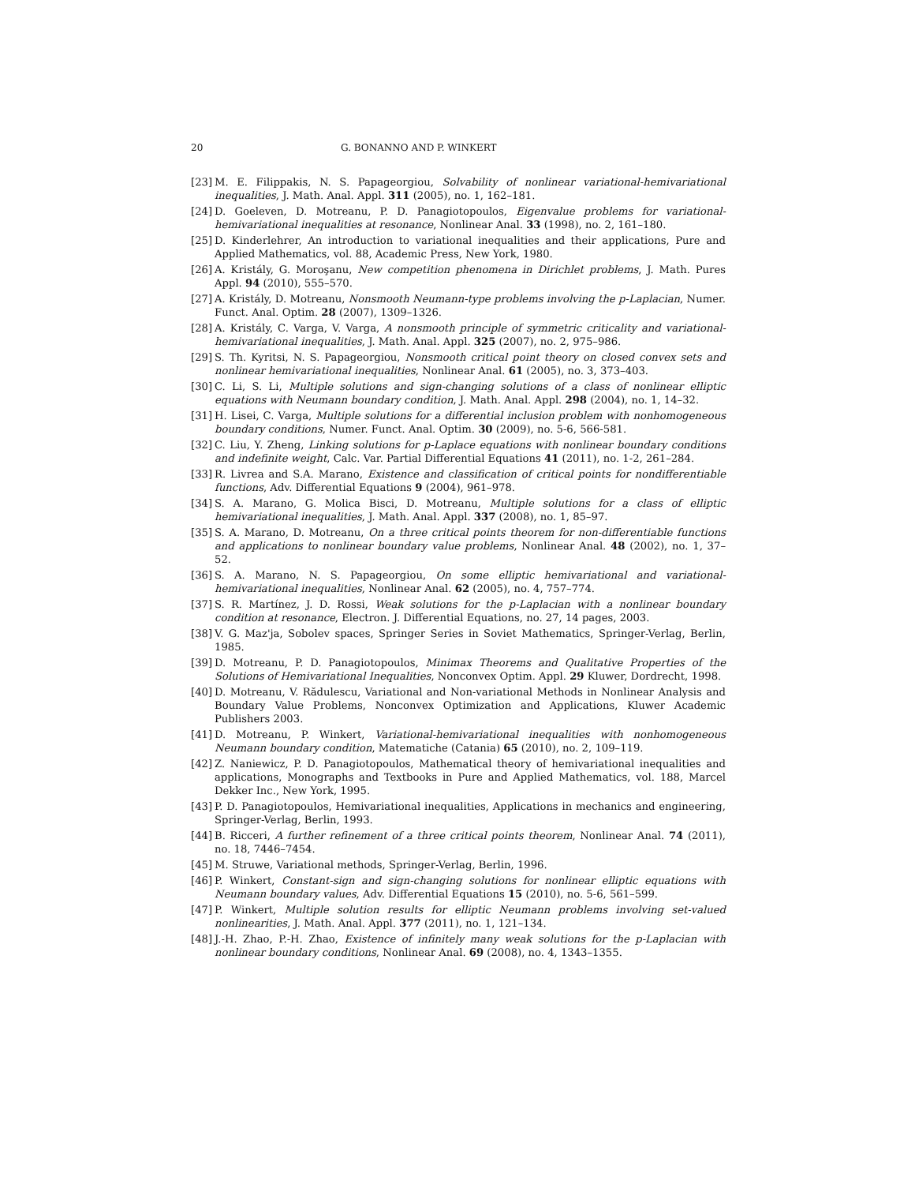20 G. BONANNO AND P. WINKERT
[23] M. E. Filippakis, N. S. Papageorgiou, Solvability of nonlinear variational-hemivariational inequalities, J. Math. Anal. Appl. 311 (2005), no. 1, 162–181.
[24] D. Goeleven, D. Motreanu, P. D. Panagiotopoulos, Eigenvalue problems for variational-hemivariational inequalities at resonance, Nonlinear Anal. 33 (1998), no. 2, 161–180.
[25] D. Kinderlehrer, An introduction to variational inequalities and their applications, Pure and Applied Mathematics, vol. 88, Academic Press, New York, 1980.
[26] A. Kristály, G. Moroşanu, New competition phenomena in Dirichlet problems, J. Math. Pures Appl. 94 (2010), 555–570.
[27] A. Kristály, D. Motreanu, Nonsmooth Neumann-type problems involving the p-Laplacian, Numer. Funct. Anal. Optim. 28 (2007), 1309–1326.
[28] A. Kristály, C. Varga, V. Varga, A nonsmooth principle of symmetric criticality and variational-hemivariational inequalities, J. Math. Anal. Appl. 325 (2007), no. 2, 975–986.
[29] S. Th. Kyritsi, N. S. Papageorgiou, Nonsmooth critical point theory on closed convex sets and nonlinear hemivariational inequalities, Nonlinear Anal. 61 (2005), no. 3, 373–403.
[30] C. Li, S. Li, Multiple solutions and sign-changing solutions of a class of nonlinear elliptic equations with Neumann boundary condition, J. Math. Anal. Appl. 298 (2004), no. 1, 14–32.
[31] H. Lisei, C. Varga, Multiple solutions for a differential inclusion problem with nonhomogeneous boundary conditions, Numer. Funct. Anal. Optim. 30 (2009), no. 5-6, 566-581.
[32] C. Liu, Y. Zheng, Linking solutions for p-Laplace equations with nonlinear boundary conditions and indefinite weight, Calc. Var. Partial Differential Equations 41 (2011), no. 1-2, 261–284.
[33] R. Livrea and S.A. Marano, Existence and classification of critical points for nondifferentiable functions, Adv. Differential Equations 9 (2004), 961–978.
[34] S. A. Marano, G. Molica Bisci, D. Motreanu, Multiple solutions for a class of elliptic hemivariational inequalities, J. Math. Anal. Appl. 337 (2008), no. 1, 85–97.
[35] S. A. Marano, D. Motreanu, On a three critical points theorem for non-differentiable functions and applications to nonlinear boundary value problems, Nonlinear Anal. 48 (2002), no. 1, 37–52.
[36] S. A. Marano, N. S. Papageorgiou, On some elliptic hemivariational and variational-hemivariational inequalities, Nonlinear Anal. 62 (2005), no. 4, 757–774.
[37] S. R. Martínez, J. D. Rossi, Weak solutions for the p-Laplacian with a nonlinear boundary condition at resonance, Electron. J. Differential Equations, no. 27, 14 pages, 2003.
[38] V. G. Maz'ja, Sobolev spaces, Springer Series in Soviet Mathematics, Springer-Verlag, Berlin, 1985.
[39] D. Motreanu, P. D. Panagiotopoulos, Minimax Theorems and Qualitative Properties of the Solutions of Hemivariational Inequalities, Nonconvex Optim. Appl. 29 Kluwer, Dordrecht, 1998.
[40] D. Motreanu, V. Rădulescu, Variational and Non-variational Methods in Nonlinear Analysis and Boundary Value Problems, Nonconvex Optimization and Applications, Kluwer Academic Publishers 2003.
[41] D. Motreanu, P. Winkert, Variational-hemivariational inequalities with nonhomogeneous Neumann boundary condition, Matematiche (Catania) 65 (2010), no. 2, 109–119.
[42] Z. Naniewicz, P. D. Panagiotopoulos, Mathematical theory of hemivariational inequalities and applications, Monographs and Textbooks in Pure and Applied Mathematics, vol. 188, Marcel Dekker Inc., New York, 1995.
[43] P. D. Panagiotopoulos, Hemivariational inequalities, Applications in mechanics and engineering, Springer-Verlag, Berlin, 1993.
[44] B. Ricceri, A further refinement of a three critical points theorem, Nonlinear Anal. 74 (2011), no. 18, 7446–7454.
[45] M. Struwe, Variational methods, Springer-Verlag, Berlin, 1996.
[46] P. Winkert, Constant-sign and sign-changing solutions for nonlinear elliptic equations with Neumann boundary values, Adv. Differential Equations 15 (2010), no. 5-6, 561–599.
[47] P. Winkert, Multiple solution results for elliptic Neumann problems involving set-valued nonlinearities, J. Math. Anal. Appl. 377 (2011), no. 1, 121–134.
[48] J.-H. Zhao, P.-H. Zhao, Existence of infinitely many weak solutions for the p-Laplacian with nonlinear boundary conditions, Nonlinear Anal. 69 (2008), no. 4, 1343–1355.